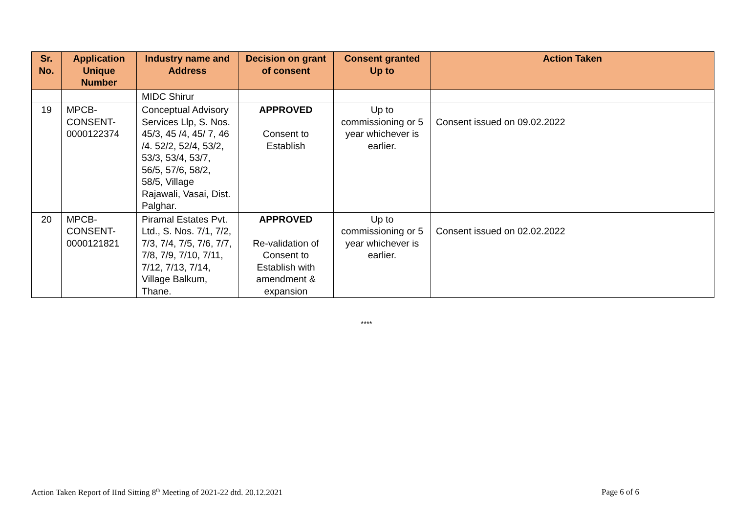| Sr. No. | Application Unique Number | Industry name and Address | Decision on grant of consent | Consent granted Up to | Action Taken |
| --- | --- | --- | --- | --- | --- |
| | | MIDC Shirur | | | |
| 19 | MPCB- CONSENT- 0000122374 | Conceptual Advisory Services Llp, S. Nos. 45/3, 45 /4, 45/ 7, 46 /4. 52/2, 52/4, 53/2, 53/3, 53/4, 53/7, 56/5, 57/6, 58/2, 58/5, Village Rajawali, Vasai, Dist. Palghar. | APPROVED Consent to Establish | Up to commissioning or 5 year whichever is earlier. | Consent issued on 09.02.2022 |
| 20 | MPCB- CONSENT- 0000121821 | Piramal Estates Pvt. Ltd., S. Nos. 7/1, 7/2, 7/3, 7/4, 7/5, 7/6, 7/7, 7/8, 7/9, 7/10, 7/11, 7/12, 7/13, 7/14, Village Balkum, Thane. | APPROVED Re-validation of Consent to Establish with amendment & expansion | Up to commissioning or 5 year whichever is earlier. | Consent issued on 02.02.2022 |
****
Action Taken Report of IInd Sitting 8<sup>th</sup> Meeting of 2021-22 dtd. 20.12.2021 Page 6 of 6